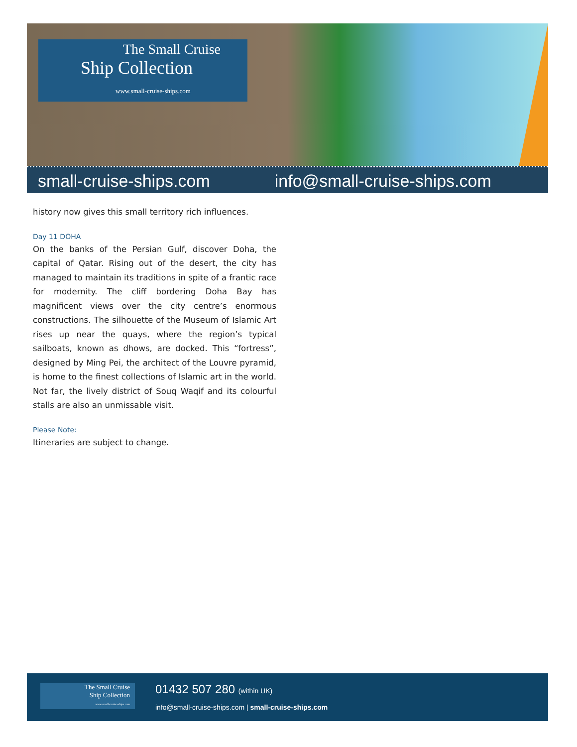The Small Cruise
Ship Collection
www.small-cruise-ships.com
small-cruise-ships.com info@small-cruise-ships.com
history now gives this small territory rich influences.
Day 11 DOHA
On the banks of the Persian Gulf, discover Doha, the capital of Qatar. Rising out of the desert, the city has managed to maintain its traditions in spite of a frantic race for modernity. The cliff bordering Doha Bay has magnificent views over the city centre’s enormous constructions. The silhouette of the Museum of Islamic Art rises up near the quays, where the region’s typical sailboats, known as dhows, are docked. This “fortress”, designed by Ming Pei, the architect of the Louvre pyramid, is home to the finest collections of Islamic art in the world. Not far, the lively district of Souq Waqif and its colourful stalls are also an unmissable visit.
Please Note:
Itineraries are subject to change.
The Small Cruise
Ship Collection
www.small-cruise-ships.com
01432 507 280 (within UK)
info@small-cruise-ships.com | small-cruise-ships.com